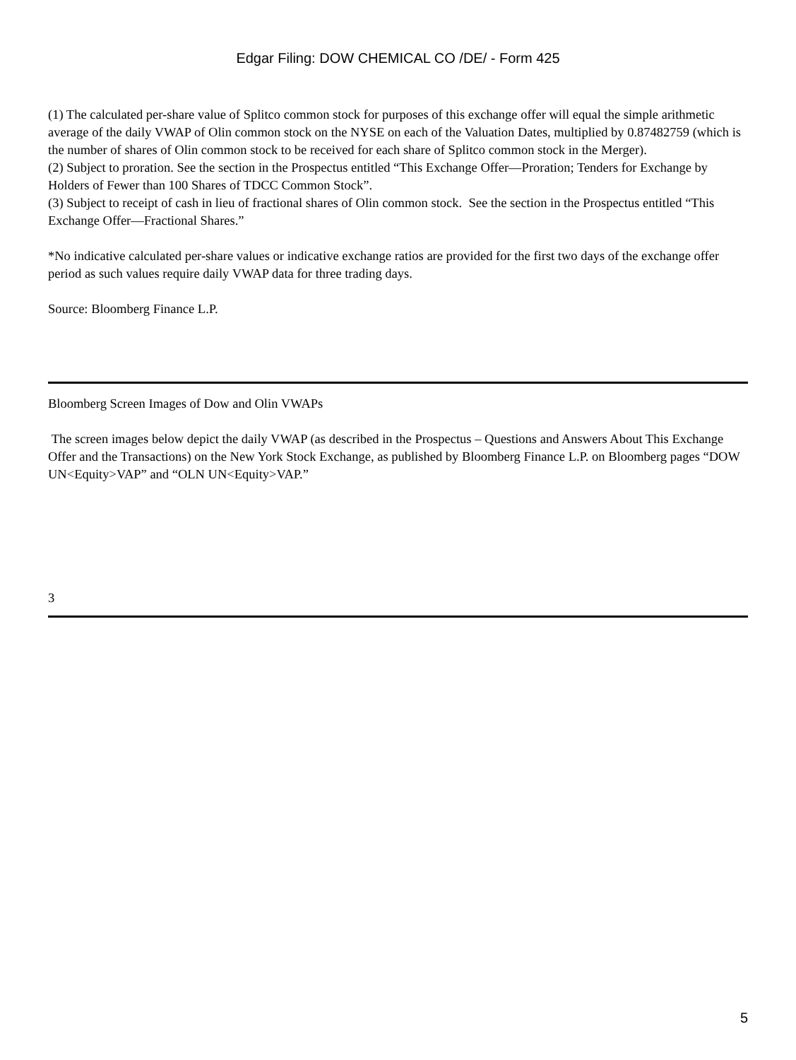Edgar Filing: DOW CHEMICAL CO /DE/ - Form 425
(1) The calculated per-share value of Splitco common stock for purposes of this exchange offer will equal the simple arithmetic average of the daily VWAP of Olin common stock on the NYSE on each of the Valuation Dates, multiplied by 0.87482759 (which is the number of shares of Olin common stock to be received for each share of Splitco common stock in the Merger).
(2) Subject to proration. See the section in the Prospectus entitled “This Exchange Offer—Proration; Tenders for Exchange by Holders of Fewer than 100 Shares of TDCC Common Stock”.
(3) Subject to receipt of cash in lieu of fractional shares of Olin common stock. See the section in the Prospectus entitled “This Exchange Offer—Fractional Shares.”
*No indicative calculated per-share values or indicative exchange ratios are provided for the first two days of the exchange offer period as such values require daily VWAP data for three trading days.
Source: Bloomberg Finance L.P.
Bloomberg Screen Images of Dow and Olin VWAPs
The screen images below depict the daily VWAP (as described in the Prospectus – Questions and Answers About This Exchange Offer and the Transactions) on the New York Stock Exchange, as published by Bloomberg Finance L.P. on Bloomberg pages “DOW UN<Equity>VAP” and “OLN UN<Equity>VAP.”
3
5